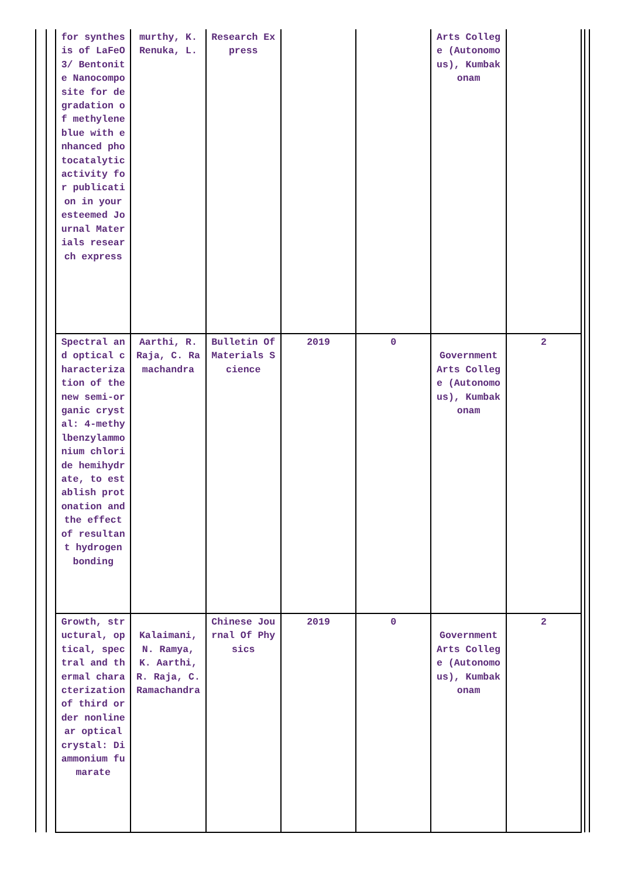| for synthesis of LaFeO3/ Bentonite Nanocomposite for degradation of methylene blue with enhanced photocatalytic activity for publication in your esteemed Journal Materials research express | murthy, K. Renuka, L. | Research Express | | | Arts College (Autonomous), Kumbakonam | |
| Spectral and optical characterization of the new semi-organic crystal: 4-methylbenzylammonium chloride hemihydrate, to establish protonation and the effect of resultant hydrogen bonding | Aarthi, R. Raja, C. Ramachandra | Bulletin Of Materials Science | 2019 | 0 | Government Arts College (Autonomous), Kumbakonam | 2 |
| Growth, structural, optical, spectral and thermal characterization of third order nonlinear optical crystal: Diammonium fumarate | Kalaimani, N. Ramya, K. Aarthi, R. Raja, C. Ramachandra | Chinese Journal Of Physics | 2019 | 0 | Government Arts College (Autonomous), Kumbakonam | 2 |